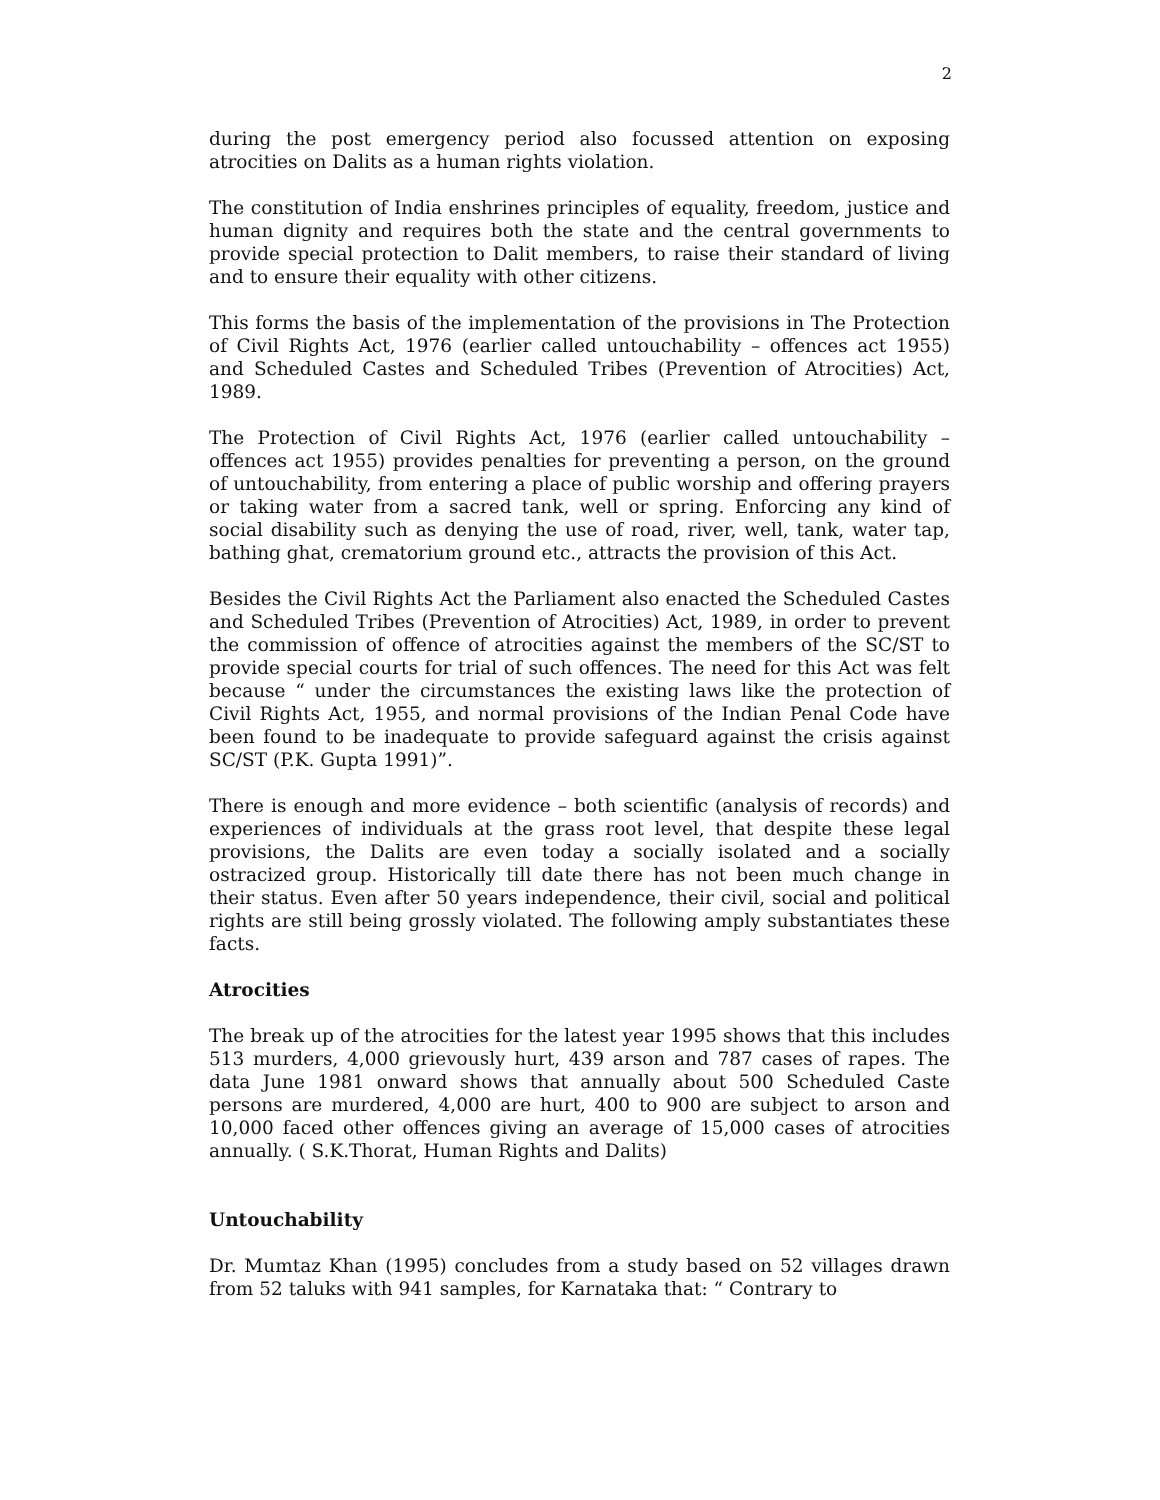2
during the post emergency period also focussed attention on exposing atrocities on Dalits as a human rights violation.
The constitution of India enshrines principles of equality, freedom, justice and human dignity and requires both the state and the central governments to provide special protection to Dalit members, to raise their standard of living and to ensure their equality with other citizens.
This forms the basis of the implementation of the provisions in The Protection of Civil Rights Act, 1976 (earlier called untouchability – offences act 1955) and Scheduled Castes and Scheduled Tribes (Prevention of Atrocities) Act, 1989.
The Protection of Civil Rights Act, 1976 (earlier called untouchability – offences act 1955) provides penalties for preventing a person, on the ground of untouchability, from entering a place of public worship and offering prayers or taking water from a sacred tank, well or spring. Enforcing any kind of social disability such as denying the use of road, river, well, tank, water tap, bathing ghat, crematorium ground etc., attracts the provision of this Act.
Besides the Civil Rights Act the Parliament also enacted the Scheduled Castes and Scheduled Tribes (Prevention of Atrocities) Act, 1989, in order to prevent the commission of offence of atrocities against the members of the SC/ST to provide special courts for trial of such offences. The need for this Act was felt because “ under the circumstances the existing laws like the protection of Civil Rights Act, 1955, and normal provisions of the Indian Penal Code have been found to be inadequate to provide safeguard against the crisis against SC/ST (P.K. Gupta 1991)”.
There is enough and more evidence – both scientific (analysis of records) and experiences of individuals at the grass root level, that despite these legal provisions, the Dalits are even today a socially isolated and a socially ostracized group. Historically till date there has not been much change in their status. Even after 50 years independence, their civil, social and political rights are still being grossly violated. The following amply substantiates these facts.
Atrocities
The break up of the atrocities for the latest year 1995 shows that this includes 513 murders, 4,000 grievously hurt, 439 arson and 787 cases of rapes. The data June 1981 onward shows that annually about 500 Scheduled Caste persons are murdered, 4,000 are hurt, 400 to 900 are subject to arson and 10,000 faced other offences giving an average of 15,000 cases of atrocities annually. ( S.K.Thorat, Human Rights and Dalits)
Untouchability
Dr. Mumtaz Khan (1995) concludes from a study based on 52 villages drawn from 52 taluks with 941 samples, for Karnataka that: “ Contrary to